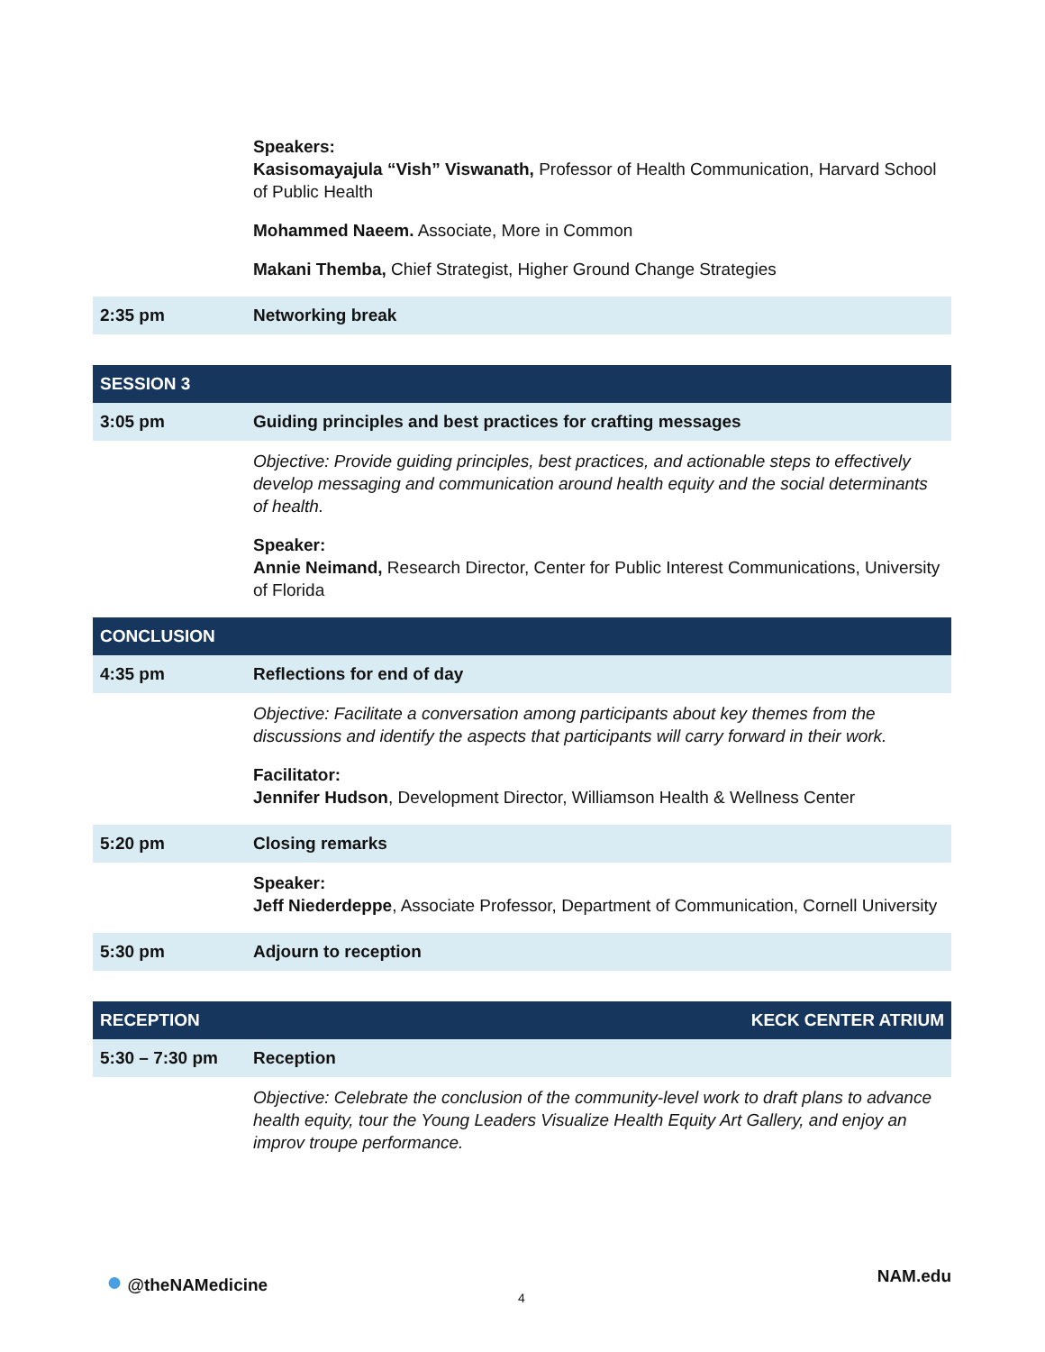| | Speakers: Kasisomayajula “Vish” Viswanath, Professor of Health Communication, Harvard School of Public Health Mohammed Naeem. Associate, More in Common Makani Themba, Chief Strategist, Higher Ground Change Strategies |
| 2:35 pm | Networking break |
| SESSION 3 | |
| 3:05 pm | Guiding principles and best practices for crafting messages |
| | Objective: Provide guiding principles, best practices, and actionable steps to effectively develop messaging and communication around health equity and the social determinants of health. Speaker: Annie Neimand, Research Director, Center for Public Interest Communications, University of Florida |
| CONCLUSION | |
| 4:35 pm | Reflections for end of day |
| | Objective: Facilitate a conversation among participants about key themes from the discussions and identify the aspects that participants will carry forward in their work. Facilitator: Jennifer Hudson , Development Director, Williamson Health & Wellness Center |
| 5:20 pm | Closing remarks |
| | Speaker: Jeff Niederdeppe , Associate Professor, Department of Communication, Cornell University |
| 5:30 pm | Adjourn to reception |
| RECEPTION | KECK CENTER ATRIUM |
| 5:30 – 7:30 pm | Reception |
| | Objective: Celebrate the conclusion of the community-level work to draft plans to advance health equity, tour the Young Leaders Visualize Health Equity Art Gallery, and enjoy an improv troupe performance. |
● @theNAMedicine NAM.edu
4